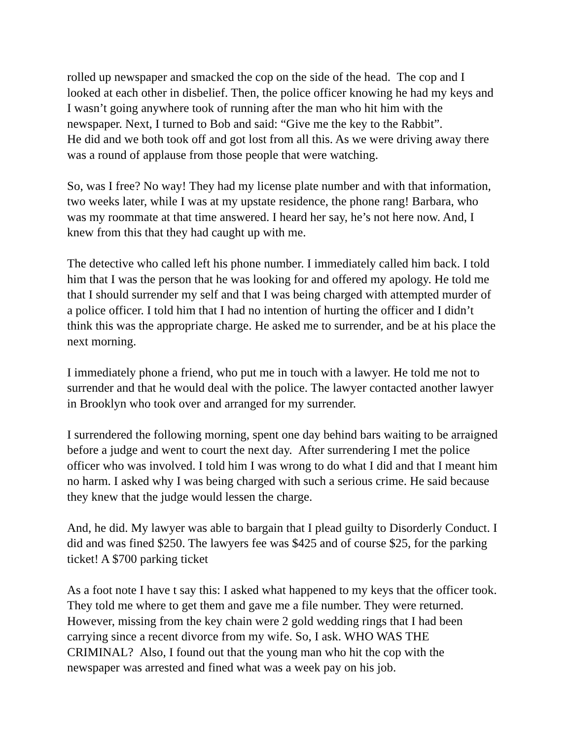rolled up newspaper and smacked the cop on the side of the head. The cop and I looked at each other in disbelief. Then, the police officer knowing he had my keys and I wasn’t going anywhere took of running after the man who hit him with the newspaper. Next, I turned to Bob and said: “Give me the key to the Rabbit”.
He did and we both took off and got lost from all this. As we were driving away there was a round of applause from those people that were watching.
So, was I free? No way! They had my license plate number and with that information, two weeks later, while I was at my upstate residence, the phone rang! Barbara, who was my roommate at that time answered. I heard her say, he’s not here now. And, I knew from this that they had caught up with me.
The detective who called left his phone number. I immediately called him back. I told him that I was the person that he was looking for and offered my apology. He told me that I should surrender my self and that I was being charged with attempted murder of a police officer. I told him that I had no intention of hurting the officer and I didn’t think this was the appropriate charge. He asked me to surrender, and be at his place the next morning.
I immediately phone a friend, who put me in touch with a lawyer. He told me not to surrender and that he would deal with the police. The lawyer contacted another lawyer in Brooklyn who took over and arranged for my surrender.
I surrendered the following morning, spent one day behind bars waiting to be arraigned before a judge and went to court the next day. After surrendering I met the police officer who was involved. I told him I was wrong to do what I did and that I meant him no harm. I asked why I was being charged with such a serious crime. He said because they knew that the judge would lessen the charge.
And, he did. My lawyer was able to bargain that I plead guilty to Disorderly Conduct. I did and was fined $250. The lawyers fee was $425 and of course $25, for the parking ticket! A $700 parking ticket
As a foot note I have t say this: I asked what happened to my keys that the officer took. They told me where to get them and gave me a file number. They were returned. However, missing from the key chain were 2 gold wedding rings that I had been carrying since a recent divorce from my wife. So, I ask. WHO WAS THE CRIMINAL? Also, I found out that the young man who hit the cop with the newspaper was arrested and fined what was a week pay on his job.